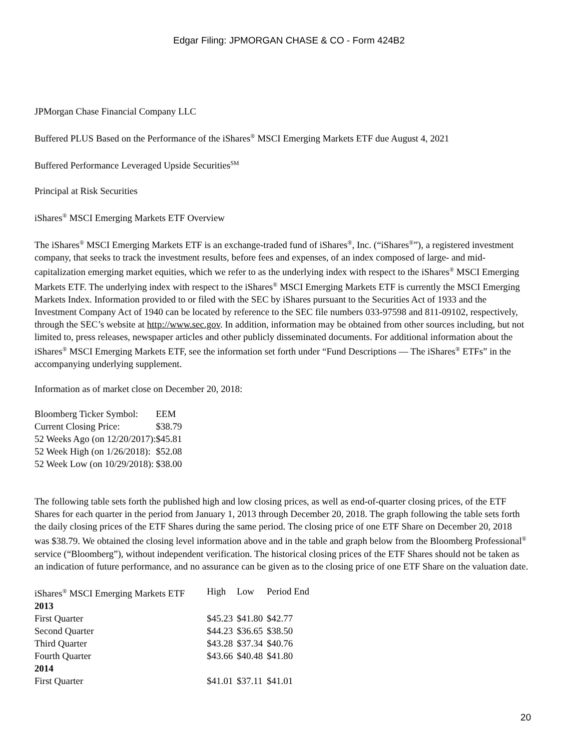Edgar Filing: JPMORGAN CHASE & CO - Form 424B2
JPMorgan Chase Financial Company LLC
Buffered PLUS Based on the Performance of the iShares<sup>®</sup> MSCI Emerging Markets ETF due August 4, 2021
Buffered Performance Leveraged Upside Securities<sup>SM</sup>
Principal at Risk Securities
iShares<sup>®</sup> MSCI Emerging Markets ETF Overview
The iShares<sup>®</sup> MSCI Emerging Markets ETF is an exchange-traded fund of iShares<sup>®</sup>, Inc. (“iShares<sup>®</sup>”), a registered investment company, that seeks to track the investment results, before fees and expenses, of an index composed of large- and mid-capitalization emerging market equities, which we refer to as the underlying index with respect to the iShares<sup>®</sup> MSCI Emerging Markets ETF. The underlying index with respect to the iShares<sup>®</sup> MSCI Emerging Markets ETF is currently the MSCI Emerging Markets Index. Information provided to or filed with the SEC by iShares pursuant to the Securities Act of 1933 and the Investment Company Act of 1940 can be located by reference to the SEC file numbers 033-97598 and 811-09102, respectively, through the SEC’s website at http://www.sec.gov. In addition, information may be obtained from other sources including, but not limited to, press releases, newspaper articles and other publicly disseminated documents. For additional information about the iShares<sup>®</sup> MSCI Emerging Markets ETF, see the information set forth under “Fund Descriptions — The iShares<sup>®</sup> ETFs” in the accompanying underlying supplement.
Information as of market close on December 20, 2018:
| Bloomberg Ticker Symbol: | EEM |
| Current Closing Price: | $38.79 |
| 52 Weeks Ago (on 12/20/2017): | $45.81 |
| 52 Week High (on 1/26/2018): | $52.08 |
| 52 Week Low (on 10/29/2018): | $38.00 |
The following table sets forth the published high and low closing prices, as well as end-of-quarter closing prices, of the ETF Shares for each quarter in the period from January 1, 2013 through December 20, 2018. The graph following the table sets forth the daily closing prices of the ETF Shares during the same period. The closing price of one ETF Share on December 20, 2018 was $38.79. We obtained the closing level information above and in the table and graph below from the Bloomberg Professional<sup>®</sup> service (“Bloomberg”), without independent verification. The historical closing prices of the ETF Shares should not be taken as an indication of future performance, and no assurance can be given as to the closing price of one ETF Share on the valuation date.
| iShares<sup>®</sup> MSCI Emerging Markets ETF | High | Low | Period End |
| --- | --- | --- | --- |
| 2013 | | | |
| First Quarter | $45.23 | $41.80 | $42.77 |
| Second Quarter | $44.23 | $36.65 | $38.50 |
| Third Quarter | $43.28 | $37.34 | $40.76 |
| Fourth Quarter | $43.66 | $40.48 | $41.80 |
| 2014 | | | |
| First Quarter | $41.01 | $37.11 | $41.01 |
20